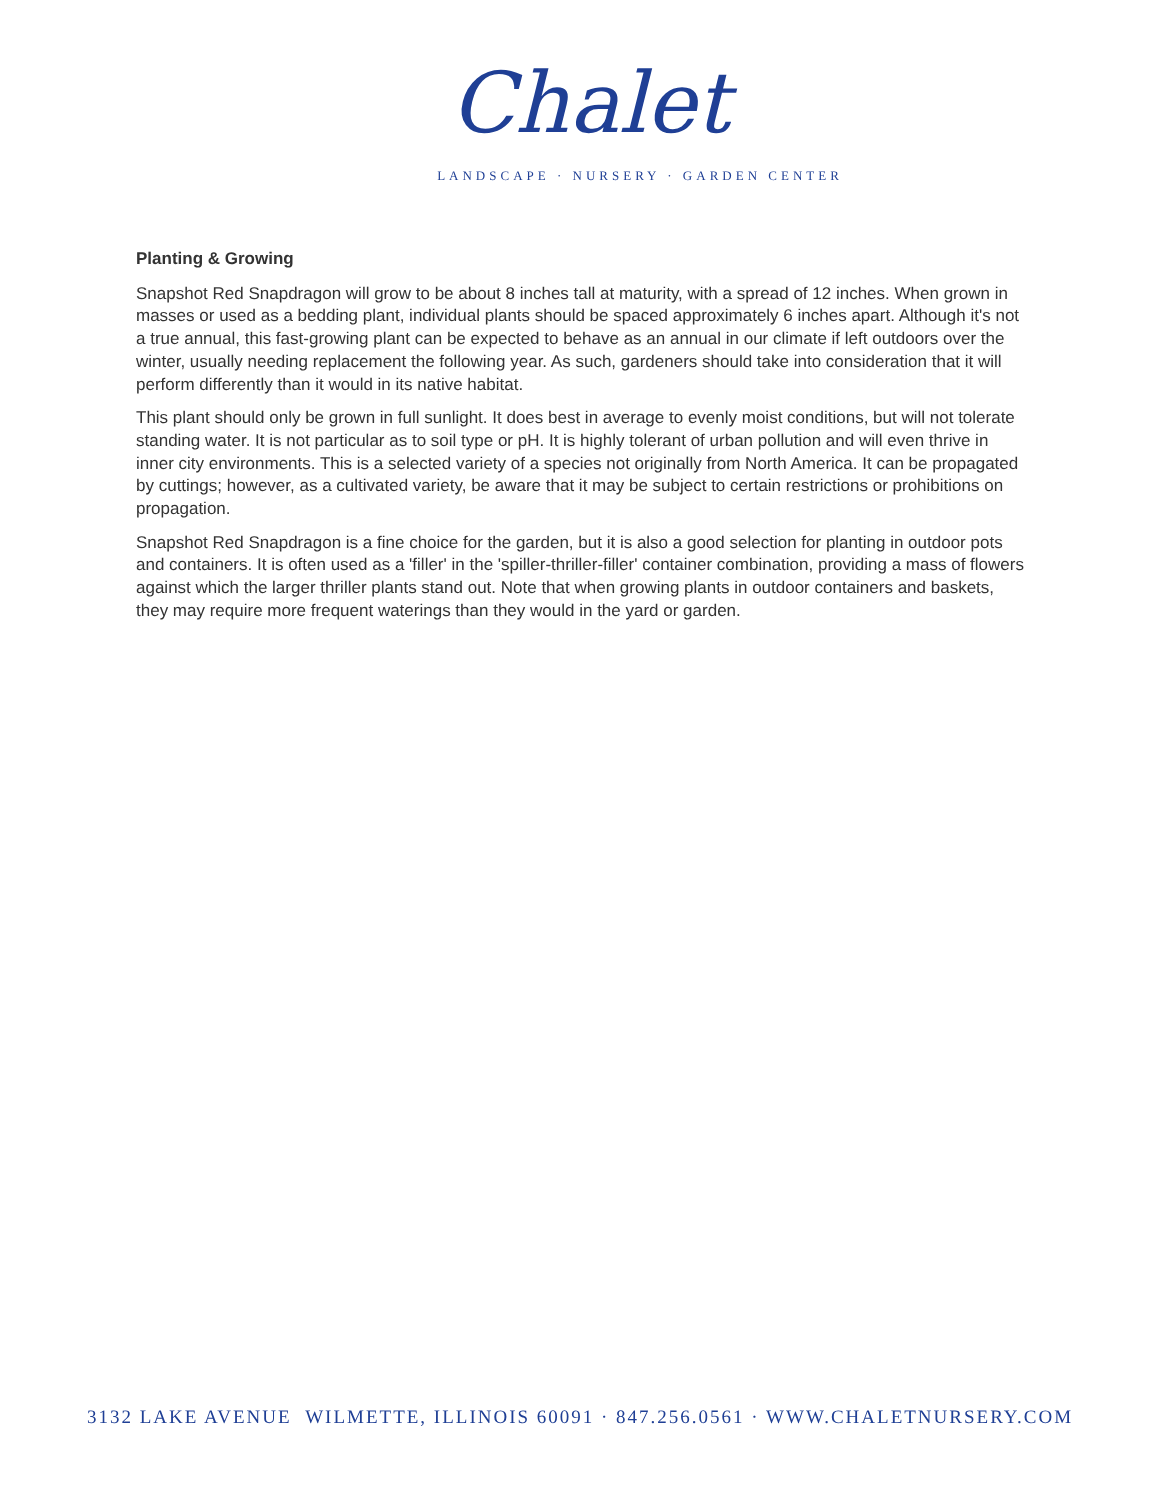Chalet
LANDSCAPE · NURSERY · GARDEN CENTER
Planting & Growing
Snapshot Red Snapdragon will grow to be about 8 inches tall at maturity, with a spread of 12 inches. When grown in masses or used as a bedding plant, individual plants should be spaced approximately 6 inches apart. Although it's not a true annual, this fast-growing plant can be expected to behave as an annual in our climate if left outdoors over the winter, usually needing replacement the following year. As such, gardeners should take into consideration that it will perform differently than it would in its native habitat.
This plant should only be grown in full sunlight. It does best in average to evenly moist conditions, but will not tolerate standing water. It is not particular as to soil type or pH. It is highly tolerant of urban pollution and will even thrive in inner city environments. This is a selected variety of a species not originally from North America. It can be propagated by cuttings; however, as a cultivated variety, be aware that it may be subject to certain restrictions or prohibitions on propagation.
Snapshot Red Snapdragon is a fine choice for the garden, but it is also a good selection for planting in outdoor pots and containers. It is often used as a 'filler' in the 'spiller-thriller-filler' container combination, providing a mass of flowers against which the larger thriller plants stand out. Note that when growing plants in outdoor containers and baskets, they may require more frequent waterings than they would in the yard or garden.
3132 LAKE AVENUE WILMETTE, ILLINOIS 60091 · 847.256.0561 · WWW.CHALETNURSERY.COM